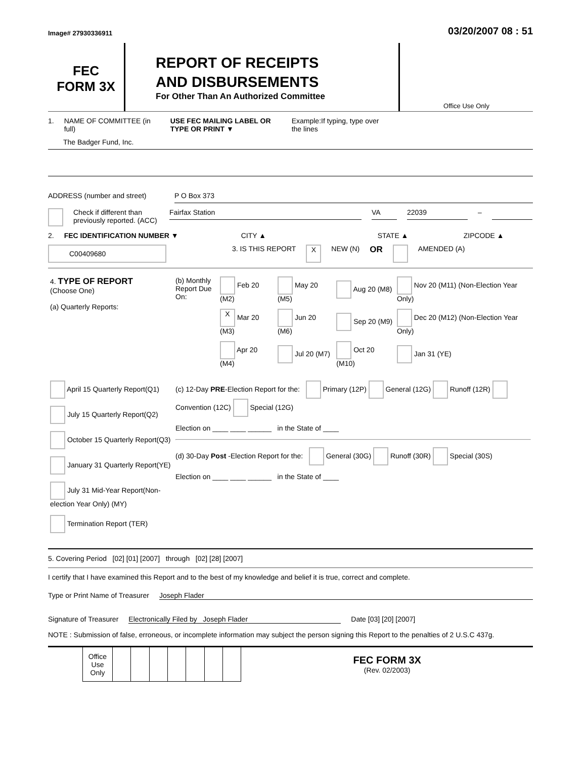Image# 27930336911
03/20/2007 08 : 51
FEC
FORM 3X
REPORT OF RECEIPTS
AND DISBURSEMENTS
For Other Than An Authorized Committee
Office Use Only
1. NAME OF COMMITTEE (in full) USE FEC MAILING LABEL OR TYPE OR PRINT ▼ Example:If typing, type over the lines
The Badger Fund, Inc.
ADDRESS (number and street) P O Box 373
Check if different than previously reported. (ACC) Fairfax Station VA 22039 –
2. FEC IDENTIFICATION NUMBER ▼ CITY ▲ STATE ▲ ZIPCODE ▲
C00409680 3. IS THIS REPORT X NEW (N) OR AMENDED (A)
| 4. TYPE OF REPORT (Choose One) (a) Quarterly Reports: | (b) Monthly Report Due On: | Feb 20 (M2) | May 20 (M5) | Aug 20 (M8) | Nov 20 (M11) (Non-Election Year Only) |
| | | X Mar 20 (M3) | Jun 20 (M6) | Sep 20 (M9) | Dec 20 (M12) (Non-Election Year Only) |
| | | Apr 20 (M4) | Jul 20 (M7) | Oct 20 (M10) | Jan 31 (YE) |
| April 15 Quarterly Report(Q1) July 15 Quarterly Report(Q2) October 15 Quarterly Report(Q3) January 31 Quarterly Report(YE) July 31 Mid-Year Report(Non-election Year Only) (MY) Termination Report (TER) | (c) 12-Day PRE -Election Report for the: Primary (12P) General (12G) Runoff (12R) Convention (12C) Special (12G) Election on ____ ____ ______ in the State of ____ (d) 30-Day Post -Election Report for the: General (30G) Runoff (30R) Special (30S) Election on ____ ____ ______ in the State of ____ |
5. Covering Period [02] [01] [2007] through [02] [28] [2007]
I certify that I have examined this Report and to the best of my knowledge and belief it is true, correct and complete.
Type or Print Name of Treasurer Joseph Flader
Signature of Treasurer Electronically Filed by Joseph Flader Date [03] [20] [2007]
NOTE : Submission of false, erroneous, or incomplete information may subject the person signing this Report to the penalties of 2 U.S.C 437g.
| | Office Use Only | | | | | | | | FEC FORM 3X (Rev. 02/2003) |